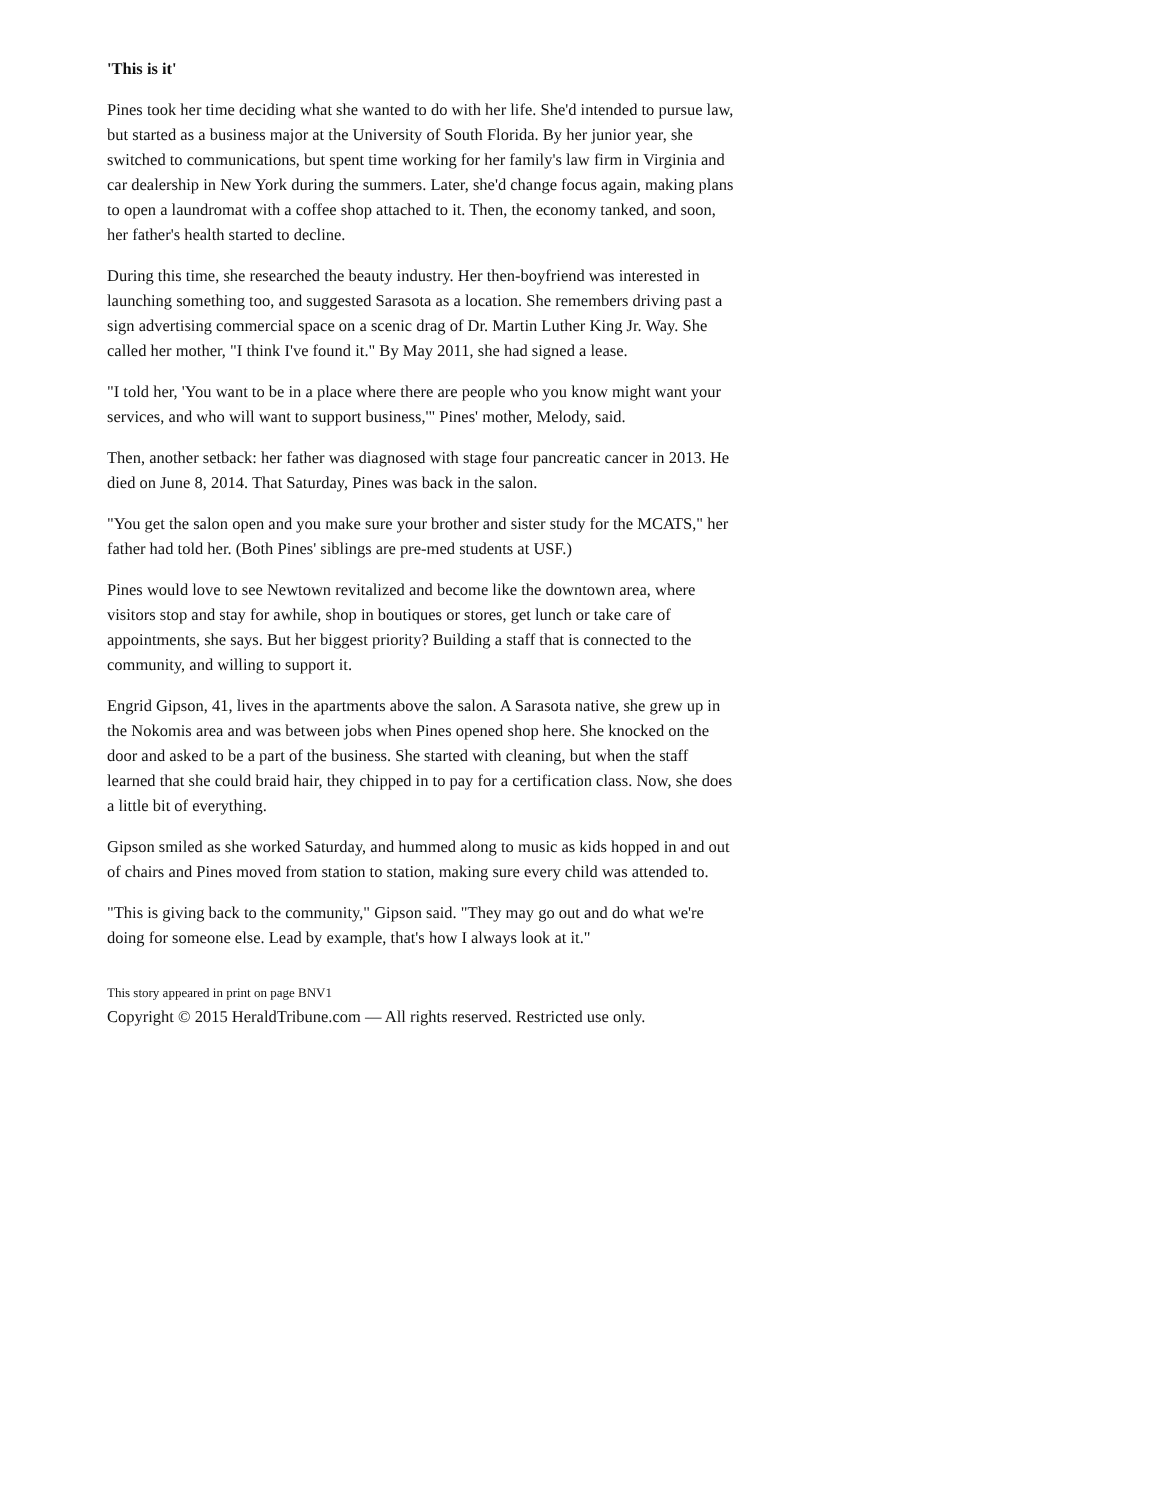'This is it'
Pines took her time deciding what she wanted to do with her life. She'd intended to pursue law, but started as a business major at the University of South Florida. By her junior year, she switched to communications, but spent time working for her family's law firm in Virginia and car dealership in New York during the summers. Later, she'd change focus again, making plans to open a laundromat with a coffee shop attached to it. Then, the economy tanked, and soon, her father's health started to decline.
During this time, she researched the beauty industry. Her then-boyfriend was interested in launching something too, and suggested Sarasota as a location. She remembers driving past a sign advertising commercial space on a scenic drag of Dr. Martin Luther King Jr. Way. She called her mother, "I think I've found it." By May 2011, she had signed a lease.
"I told her, 'You want to be in a place where there are people who you know might want your services, and who will want to support business,'" Pines' mother, Melody, said.
Then, another setback: her father was diagnosed with stage four pancreatic cancer in 2013. He died on June 8, 2014. That Saturday, Pines was back in the salon.
"You get the salon open and you make sure your brother and sister study for the MCATS," her father had told her. (Both Pines' siblings are pre-med students at USF.)
Pines would love to see Newtown revitalized and become like the downtown area, where visitors stop and stay for awhile, shop in boutiques or stores, get lunch or take care of appointments, she says. But her biggest priority? Building a staff that is connected to the community, and willing to support it.
Engrid Gipson, 41, lives in the apartments above the salon. A Sarasota native, she grew up in the Nokomis area and was between jobs when Pines opened shop here. She knocked on the door and asked to be a part of the business. She started with cleaning, but when the staff learned that she could braid hair, they chipped in to pay for a certification class. Now, she does a little bit of everything.
Gipson smiled as she worked Saturday, and hummed along to music as kids hopped in and out of chairs and Pines moved from station to station, making sure every child was attended to.
"This is giving back to the community," Gipson said. "They may go out and do what we're doing for someone else. Lead by example, that's how I always look at it."
This story appeared in print on page BNV1
Copyright © 2015 HeraldTribune.com — All rights reserved. Restricted use only.